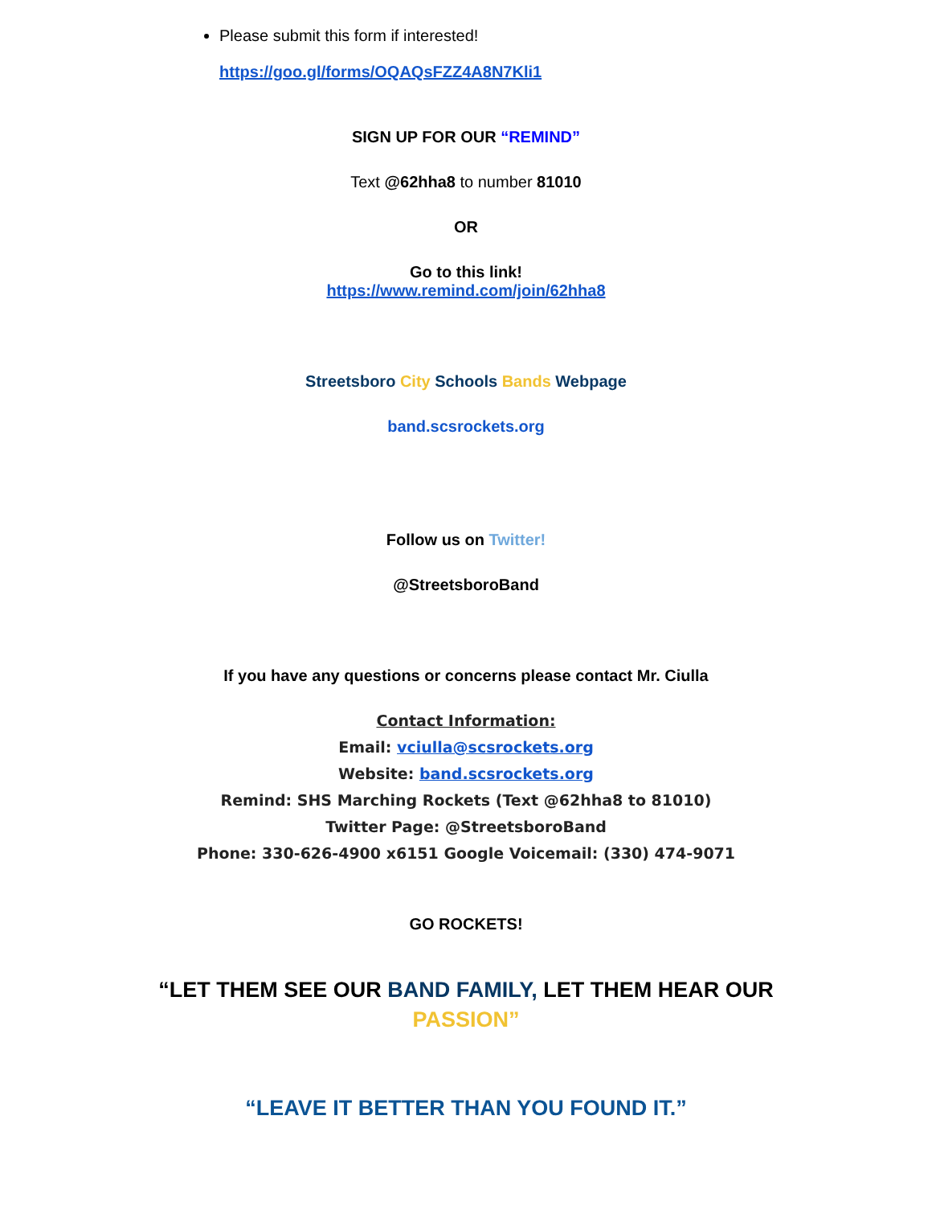Please submit this form if interested!
https://goo.gl/forms/OQAQsFZZ4A8N7Kli1
SIGN UP FOR OUR “REMIND”
Text @62hha8 to number 81010
OR
Go to this link!
https://www.remind.com/join/62hha8
Streetsboro City Schools Bands Webpage
band.scsrockets.org
Follow us on Twitter!
@StreetsboroBand
If you have any questions or concerns please contact Mr. Ciulla
Contact Information:
Email: vciulla@scsrockets.org
Website: band.scsrockets.org
Remind: SHS Marching Rockets (Text @62hha8 to 81010)
Twitter Page: @StreetsboroBand
Phone: 330-626-4900 x6151 Google Voicemail: (330) 474-9071
GO ROCKETS!
“LET THEM SEE OUR BAND FAMILY, LET THEM HEAR OUR
PASSION”
“LEAVE IT BETTER THAN YOU FOUND IT.”